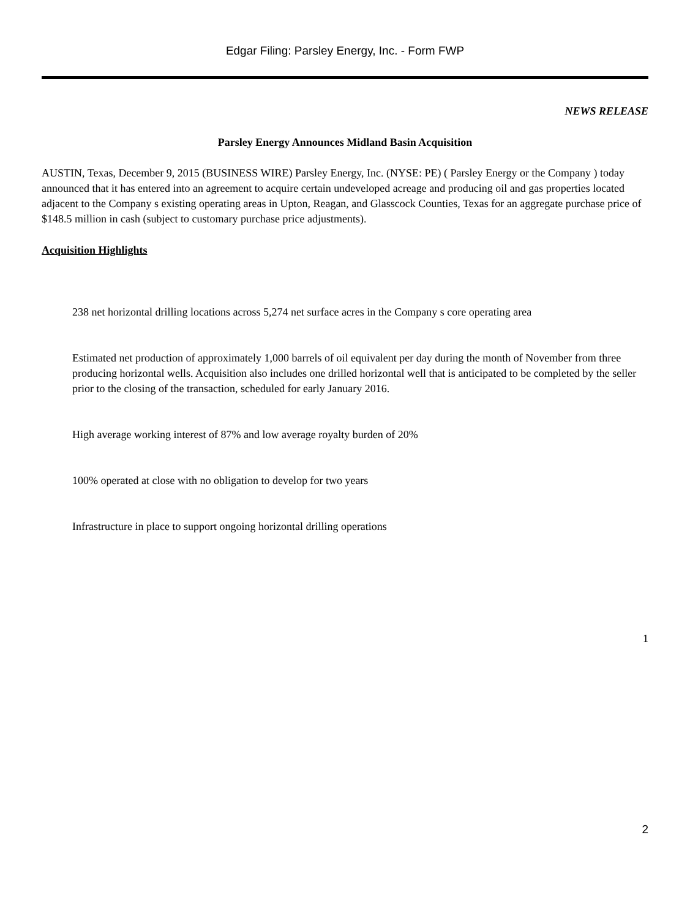Edgar Filing: Parsley Energy, Inc. - Form FWP
NEWS RELEASE
Parsley Energy Announces Midland Basin Acquisition
AUSTIN, Texas, December 9, 2015 (BUSINESS WIRE) Parsley Energy, Inc. (NYSE: PE) ( Parsley Energy or the Company ) today announced that it has entered into an agreement to acquire certain undeveloped acreage and producing oil and gas properties located adjacent to the Company s existing operating areas in Upton, Reagan, and Glasscock Counties, Texas for an aggregate purchase price of $148.5 million in cash (subject to customary purchase price adjustments).
Acquisition Highlights
238 net horizontal drilling locations across 5,274 net surface acres in the Company s core operating area
Estimated net production of approximately 1,000 barrels of oil equivalent per day during the month of November from three producing horizontal wells. Acquisition also includes one drilled horizontal well that is anticipated to be completed by the seller prior to the closing of the transaction, scheduled for early January 2016.
High average working interest of 87% and low average royalty burden of 20%
100% operated at close with no obligation to develop for two years
Infrastructure in place to support ongoing horizontal drilling operations
1
2